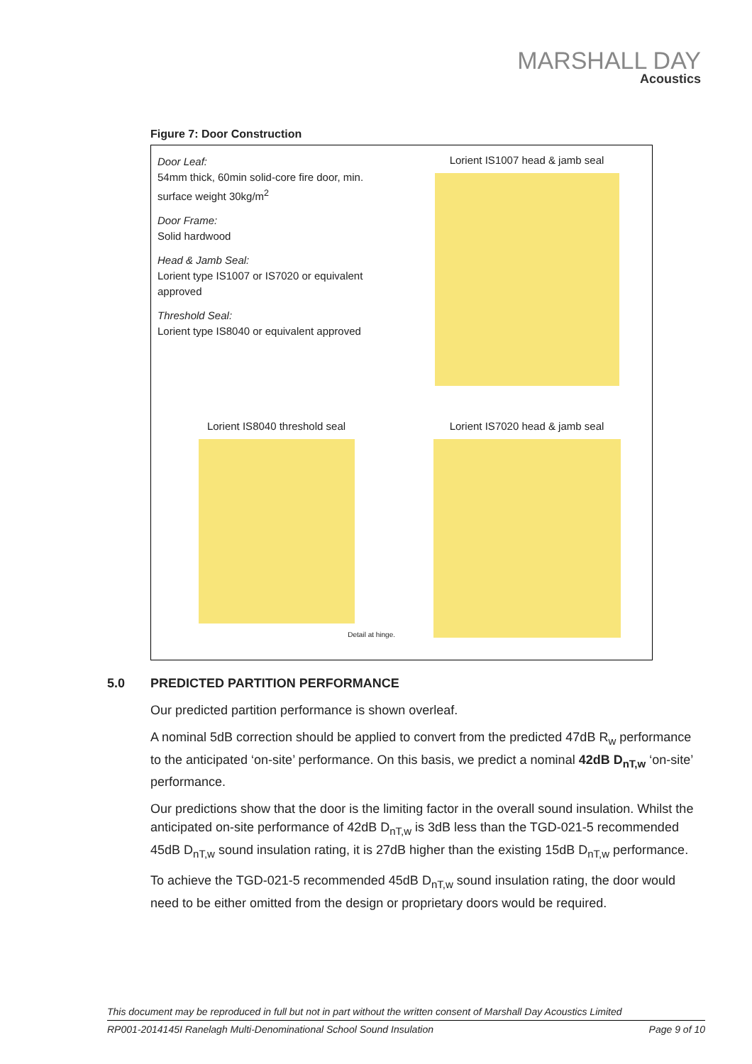MARSHALL DAY
Acoustics
Figure 7: Door Construction
Door Leaf:
54mm thick, 60min solid-core fire door, min. surface weight 30kg/m<sup>2</sup>
Door Frame:
Solid hardwood
Head & Jamb Seal:
Lorient type IS1007 or IS7020 or equivalent approved
Threshold Seal:
Lorient type IS8040 or equivalent approved
Lorient IS1007 head & jamb seal
Lorient IS8040 threshold seal
Detail at hinge.
Lorient IS7020 head & jamb seal
5.0 PREDICTED PARTITION PERFORMANCE
Our predicted partition performance is shown overleaf.
A nominal 5dB correction should be applied to convert from the predicted 47dB R<sub>w</sub> performance to the anticipated ‘on-site’ performance. On this basis, we predict a nominal 42dB D<sub>nT,w</sub> ‘on-site’ performance.
Our predictions show that the door is the limiting factor in the overall sound insulation. Whilst the anticipated on-site performance of 42dB D<sub>nT,w</sub> is 3dB less than the TGD-021-5 recommended 45dB D<sub>nT,w</sub> sound insulation rating, it is 27dB higher than the existing 15dB D<sub>nT,w</sub> performance.
To achieve the TGD-021-5 recommended 45dB D<sub>nT,w</sub> sound insulation rating, the door would need to be either omitted from the design or proprietary doors would be required.
This document may be reproduced in full but not in part without the written consent of Marshall Day Acoustics Limited
RP001-2014145I Ranelagh Multi-Denominational School Sound Insulation Page 9 of 10